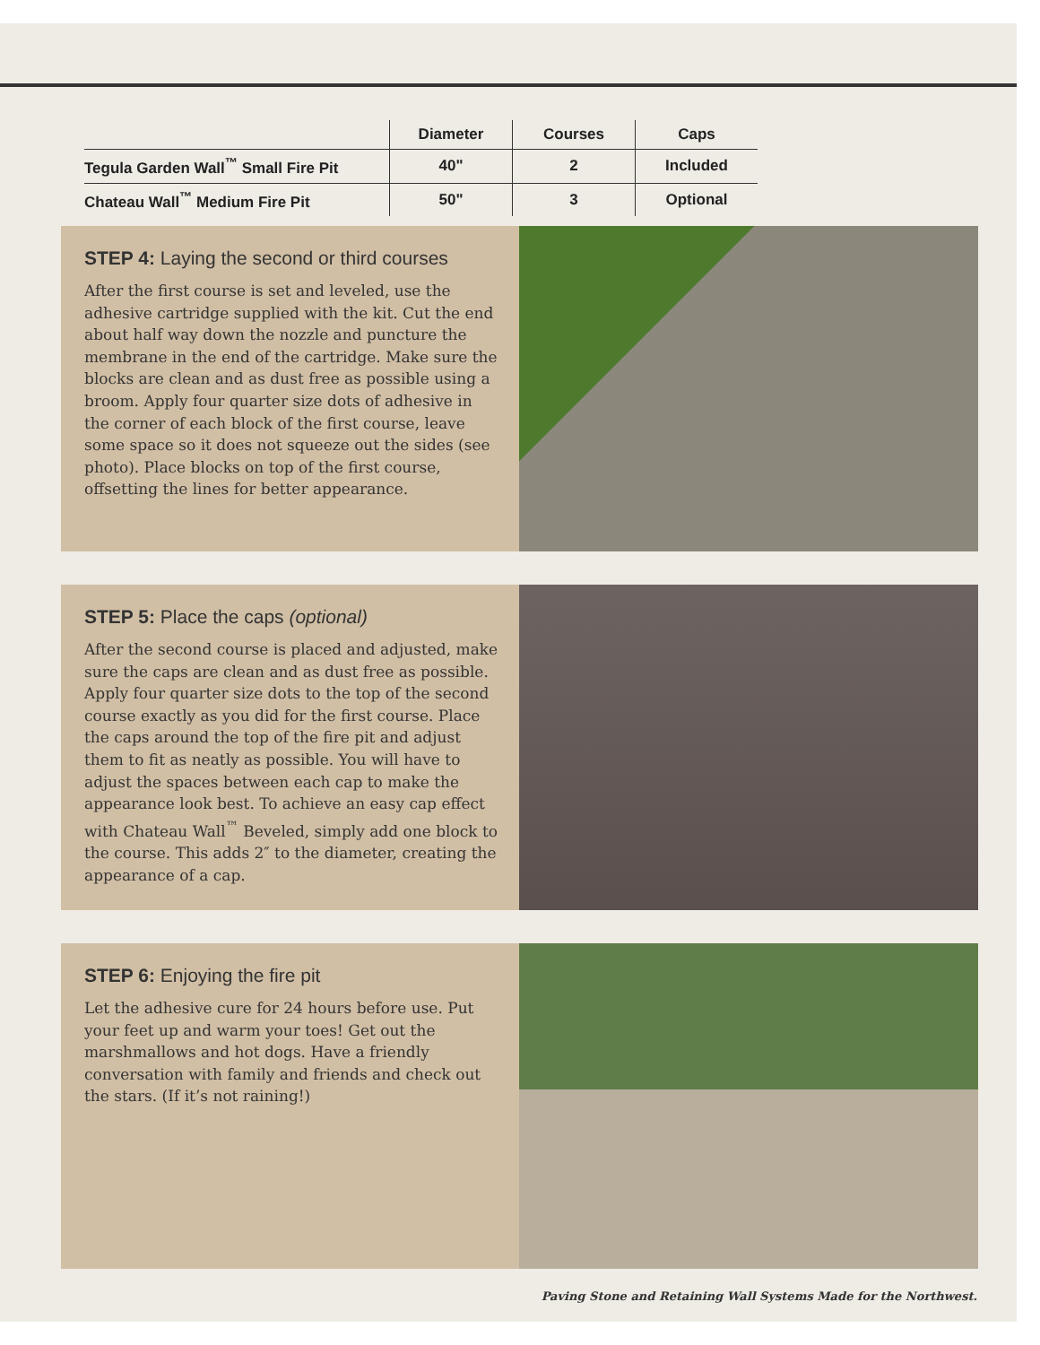| | Diameter | Courses | Caps |
| --- | --- | --- | --- |
| Tegula Garden Wall<sup>™</sup> Small Fire Pit | 40" | 2 | Included |
| Chateau Wall<sup>™</sup> Medium Fire Pit | 50" | 3 | Optional |
STEP 4: Laying the second or third courses
After the first course is set and leveled, use the adhesive cartridge supplied with the kit. Cut the end about half way down the nozzle and puncture the membrane in the end of the cartridge. Make sure the blocks are clean and as dust free as possible using a broom. Apply four quarter size dots of adhesive in the corner of each block of the first course, leave some space so it does not squeeze out the sides (see photo). Place blocks on top of the first course, offsetting the lines for better appearance.
STEP 5: Place the caps (optional)
After the second course is placed and adjusted, make sure the caps are clean and as dust free as possible. Apply four quarter size dots to the top of the second course exactly as you did for the first course. Place the caps around the top of the fire pit and adjust them to fit as neatly as possible. You will have to adjust the spaces between each cap to make the appearance look best. To achieve an easy cap effect with Chateau Wall<sup>™</sup> Beveled, simply add one block to the course. This adds 2″ to the diameter, creating the appearance of a cap.
STEP 6: Enjoying the fire pit
Let the adhesive cure for 24 hours before use. Put your feet up and warm your toes! Get out the marshmallows and hot dogs. Have a friendly conversation with family and friends and check out the stars. (If it’s not raining!)
Paving Stone and Retaining Wall Systems Made for the Northwest.